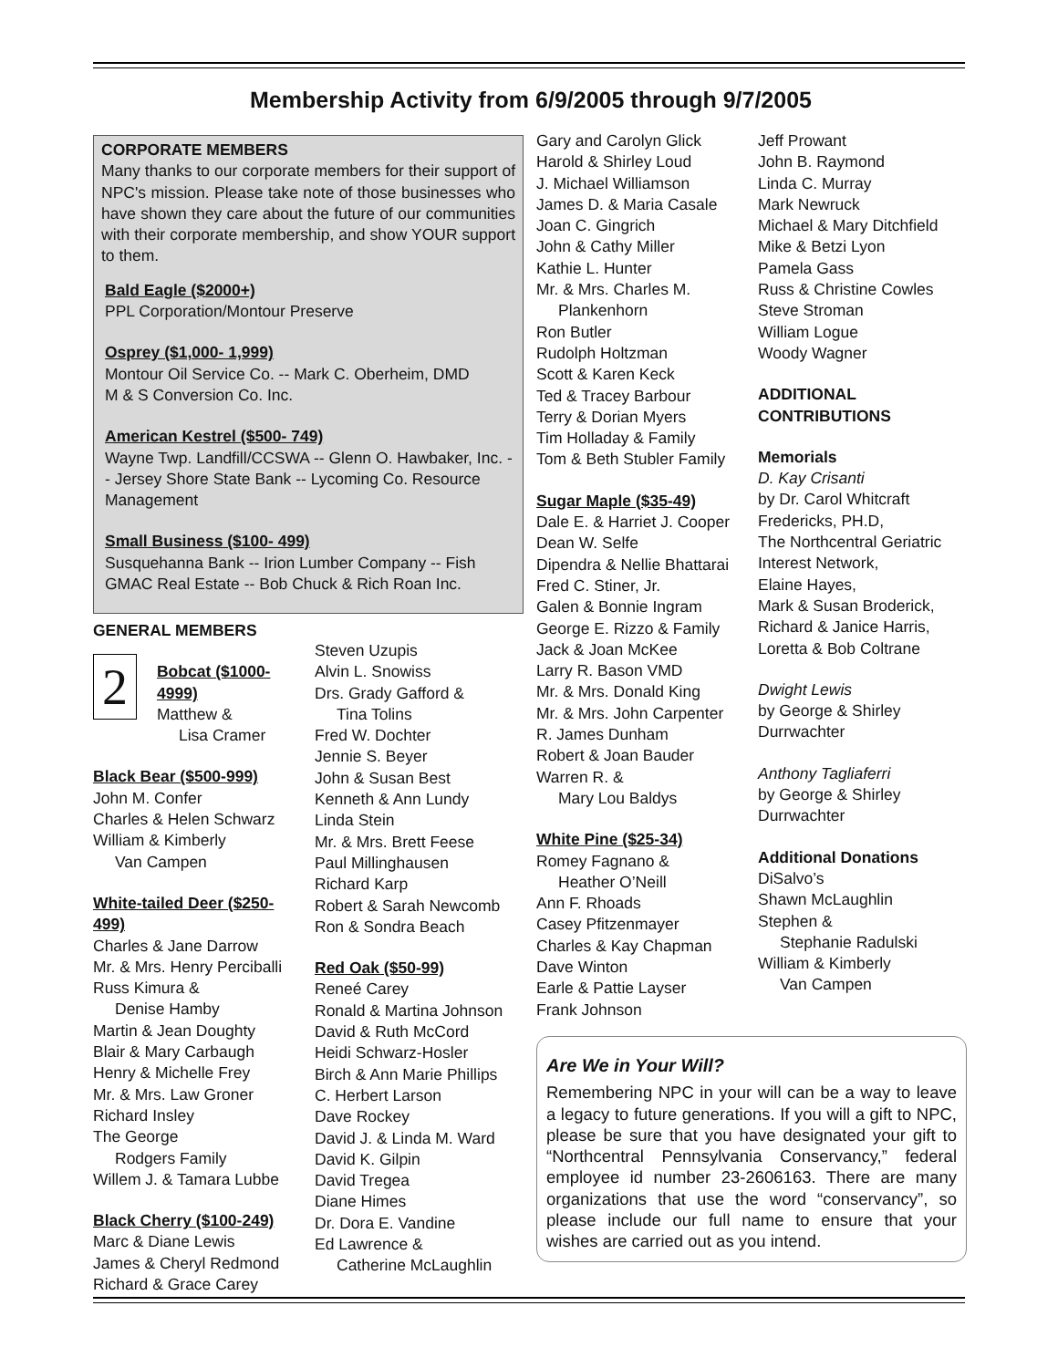Membership Activity from 6/9/2005 through 9/7/2005
CORPORATE MEMBERS
Many thanks to our corporate members for their support of NPC's mission. Please take note of those businesses who have shown they care about the future of our communities with their corporate membership, and show YOUR support to them.
Bald Eagle ($2000+)
PPL Corporation/Montour Preserve
Osprey ($1,000- 1,999)
Montour Oil Service Co. -- Mark C. Oberheim, DMD
M & S Conversion Co. Inc.
American Kestrel ($500- 749)
Wayne Twp. Landfill/CCSWA -- Glenn O. Hawbaker, Inc. -- Jersey Shore State Bank -- Lycoming Co. Resource Management
Small Business ($100- 499)
Susquehanna Bank -- Irion Lumber Company -- Fish GMAC Real Estate -- Bob Chuck & Rich Roan Inc.
GENERAL MEMBERS
2
Bobcat ($1000- 4999)
Matthew &
Lisa Cramer
Black Bear ($500-999)
John M. Confer
Charles & Helen Schwarz
William & Kimberly
Van Campen
White-tailed Deer ($250-499)
Charles & Jane Darrow
Mr. & Mrs. Henry Perciballi
Russ Kimura &
Denise Hamby
Martin & Jean Doughty
Blair & Mary Carbaugh
Henry & Michelle Frey
Mr. & Mrs. Law Groner
Richard Insley
The George
Rodgers Family
Willem J. & Tamara Lubbe
Black Cherry ($100-249)
Marc & Diane Lewis
James & Cheryl Redmond
Richard & Grace Carey
Steven Uzupis
Alvin L. Snowiss
Drs. Grady Gafford &
Tina Tolins
Fred W. Dochter
Jennie S. Beyer
John & Susan Best
Kenneth & Ann Lundy
Linda Stein
Mr. & Mrs. Brett Feese
Paul Millinghausen
Richard Karp
Robert & Sarah Newcomb
Ron & Sondra Beach
Red Oak ($50-99)
Reneé Carey
Ronald & Martina Johnson
David & Ruth McCord
Heidi Schwarz-Hosler
Birch & Ann Marie Phillips
C. Herbert Larson
Dave Rockey
David J. & Linda M. Ward
David K. Gilpin
David Tregea
Diane Himes
Dr. Dora E. Vandine
Ed Lawrence &
Catherine McLaughlin
Gary and Carolyn Glick
Harold & Shirley Loud
J. Michael Williamson
James D. & Maria Casale
Joan C. Gingrich
John & Cathy Miller
Kathie L. Hunter
Mr. & Mrs. Charles M.
Plankenhorn
Ron Butler
Rudolph Holtzman
Scott & Karen Keck
Ted & Tracey Barbour
Terry & Dorian Myers
Tim Holladay & Family
Tom & Beth Stubler Family
Sugar Maple ($35-49)
Dale E. & Harriet J. Cooper
Dean W. Selfe
Dipendra & Nellie Bhattarai
Fred C. Stiner, Jr.
Galen & Bonnie Ingram
George E. Rizzo & Family
Jack & Joan McKee
Larry R. Bason VMD
Mr. & Mrs. Donald King
Mr. & Mrs. John Carpenter
R. James Dunham
Robert & Joan Bauder
Warren R. &
Mary Lou Baldys
White Pine ($25-34)
Romey Fagnano &
Heather O’Neill
Ann F. Rhoads
Casey Pfitzenmayer
Charles & Kay Chapman
Dave Winton
Earle & Pattie Layser
Frank Johnson
Jeff Prowant
John B. Raymond
Linda C. Murray
Mark Newruck
Michael & Mary Ditchfield
Mike & Betzi Lyon
Pamela Gass
Russ & Christine Cowles
Steve Stroman
William Logue
Woody Wagner
ADDITIONAL
CONTRIBUTIONS
Memorials
D. Kay Crisanti
by Dr. Carol Whitcraft Fredericks, PH.D,
The Northcentral Geriatric Interest Network,
Elaine Hayes,
Mark & Susan Broderick,
Richard & Janice Harris,
Loretta & Bob Coltrane
Dwight Lewis
by George & Shirley Durrwachter
Anthony Tagliaferri
by George & Shirley Durrwachter
Additional Donations
DiSalvo’s
Shawn McLaughlin
Stephen &
Stephanie Radulski
William & Kimberly
Van Campen
Are We in Your Will?
Remembering NPC in your will can be a way to leave a legacy to future generations. If you will a gift to NPC, please be sure that you have designated your gift to “Northcentral Pennsylvania Conservancy,” federal employee id number 23-2606163. There are many organizations that use the word “conservancy”, so please include our full name to ensure that your wishes are carried out as you intend.